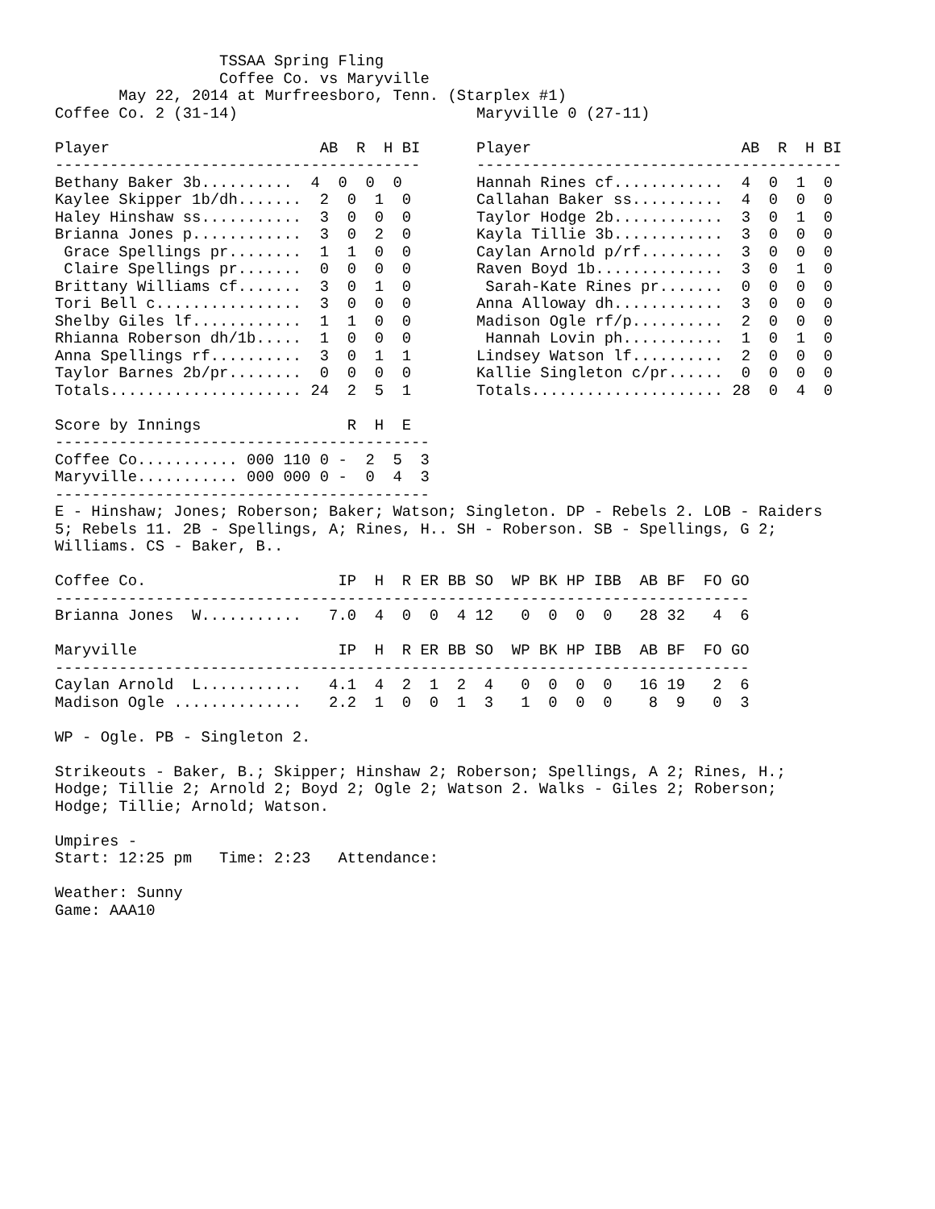TSSAA Spring Fling
                  Coffee Co. vs Maryville
       May 22, 2014 at Murfreesboro, Tenn. (Starplex #1)
Coffee Co. 2 (31-14)

Player                       AB  R  H BI
----------------------------------------
Bethany Baker 3b..........  4  0  0  0
Kaylee Skipper 1b/dh.......  2  0  1  0
Haley Hinshaw ss...........  3  0  0  0
Brianna Jones p............  3  0  2  0
 Grace Spellings pr........  1  1  0  0
 Claire Spellings pr.......  0  0  0  0
Brittany Williams cf.......  3  0  1  0
Tori Bell c................  3  0  0  0
Shelby Giles lf............  1  1  0  0
Rhianna Roberson dh/1b.....  1  0  0  0
Anna Spellings rf..........  3  0  1  1
Taylor Barnes 2b/pr........  0  0  0  0
Totals..................... 24  2  5  1

Score by Innings                R  H  E
-----------------------------------------
Coffee Co........... 000 110 0 -  2  5  3
Maryville........... 000 000 0 -  0  4  3
-----------------------------------------
Maryville 0 (27-11)

Player                       AB  R  H BI
----------------------------------------
Hannah Rines cf............  4  0  1  0
Callahan Baker ss..........  4  0  0  0
Taylor Hodge 2b............  3  0  1  0
Kayla Tillie 3b............  3  0  0  0
Caylan Arnold p/rf.........  3  0  0  0
Raven Boyd 1b..............  3  0  1  0
 Sarah-Kate Rines pr.......  0  0  0  0
Anna Alloway dh............  3  0  0  0
Madison Ogle rf/p..........  2  0  0  0
 Hannah Lovin ph...........  1  0  1  0
Lindsey Watson lf..........  2  0  0  0
Kallie Singleton c/pr......  0  0  0  0
Totals..................... 28  0  4  0
E - Hinshaw; Jones; Roberson; Baker; Watson; Singleton. DP - Rebels 2. LOB - Raiders
5; Rebels 11. 2B - Spellings, A; Rines, H.. SH - Roberson. SB - Spellings, G 2;
Williams. CS - Baker, B..

Coffee Co.                     IP  H  R ER BB SO  WP BK HP IBB  AB BF  FO GO
----------------------------------------------------------------------------
Brianna Jones  W...........   7.0  4  0  0  4 12   0  0  0  0   28 32   4  6

Maryville                      IP  H  R ER BB SO  WP BK HP IBB  AB BF  FO GO
----------------------------------------------------------------------------
Caylan Arnold  L...........   4.1  4  2  1  2  4   0  0  0  0   16 19   2  6
Madison Ogle ..............   2.2  1  0  0  1  3   1  0  0  0    8  9   0  3

WP - Ogle. PB - Singleton 2.

Strikeouts - Baker, B.; Skipper; Hinshaw 2; Roberson; Spellings, A 2; Rines, H.;
Hodge; Tillie 2; Arnold 2; Boyd 2; Ogle 2; Watson 2. Walks - Giles 2; Roberson;
Hodge; Tillie; Arnold; Watson.

Umpires -
Start: 12:25 pm   Time: 2:23   Attendance:

Weather: Sunny
Game: AAA10